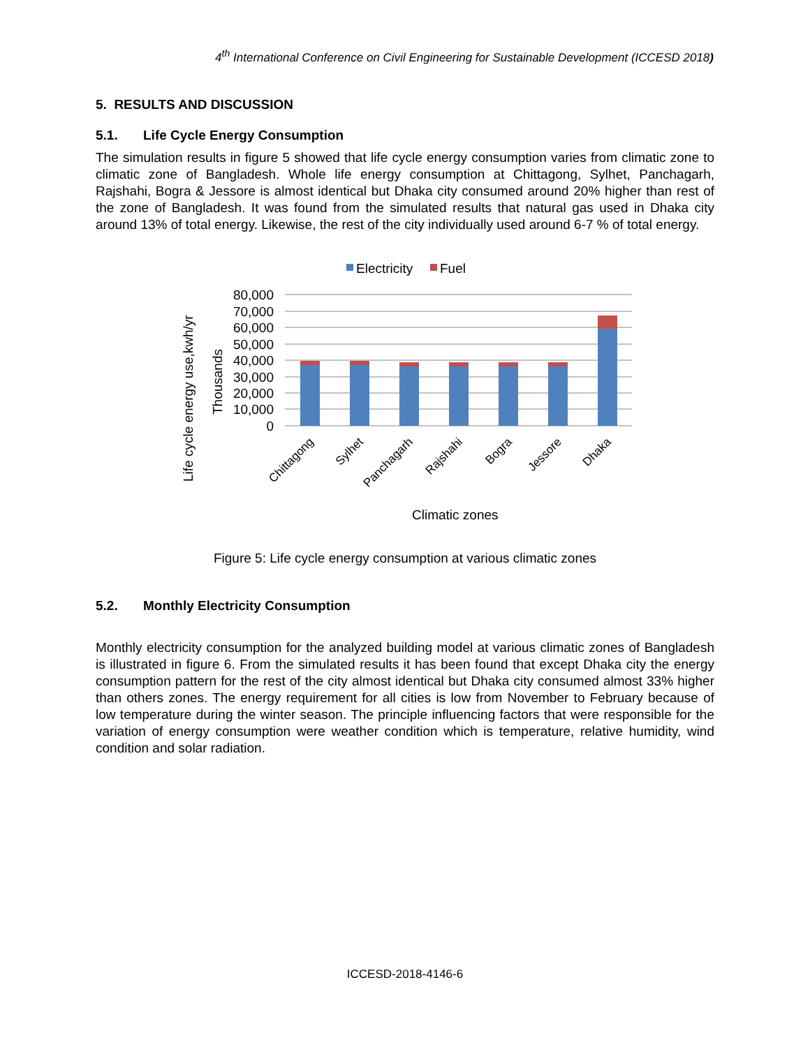4<sup>th</sup> International Conference on Civil Engineering for Sustainable Development (ICCESD 2018)
5. RESULTS AND DISCUSSION
5.1. Life Cycle Energy Consumption
The simulation results in figure 5 showed that life cycle energy consumption varies from climatic zone to climatic zone of Bangladesh. Whole life energy consumption at Chittagong, Sylhet, Panchagarh, Rajshahi, Bogra & Jessore is almost identical but Dhaka city consumed around 20% higher than rest of the zone of Bangladesh. It was found from the simulated results that natural gas used in Dhaka city around 13% of total energy. Likewise, the rest of the city individually used around 6-7 % of total energy.
Electricity
Fuel
80,000
70,000
60,000
50,000
40,000
30,000
20,000
10,000
0
Chittagong
Sylhet
Panchagarh
Rajshahi
Bogra
Jessore
Dhaka
Life cycle energy use,kwh/yr
Thousands
Climatic zones
Figure 5: Life cycle energy consumption at various climatic zones
5.2. Monthly Electricity Consumption
Monthly electricity consumption for the analyzed building model at various climatic zones of Bangladesh is illustrated in figure 6. From the simulated results it has been found that except Dhaka city the energy consumption pattern for the rest of the city almost identical but Dhaka city consumed almost 33% higher than others zones. The energy requirement for all cities is low from November to February because of low temperature during the winter season. The principle influencing factors that were responsible for the variation of energy consumption were weather condition which is temperature, relative humidity, wind condition and solar radiation.
ICCESD-2018-4146-6